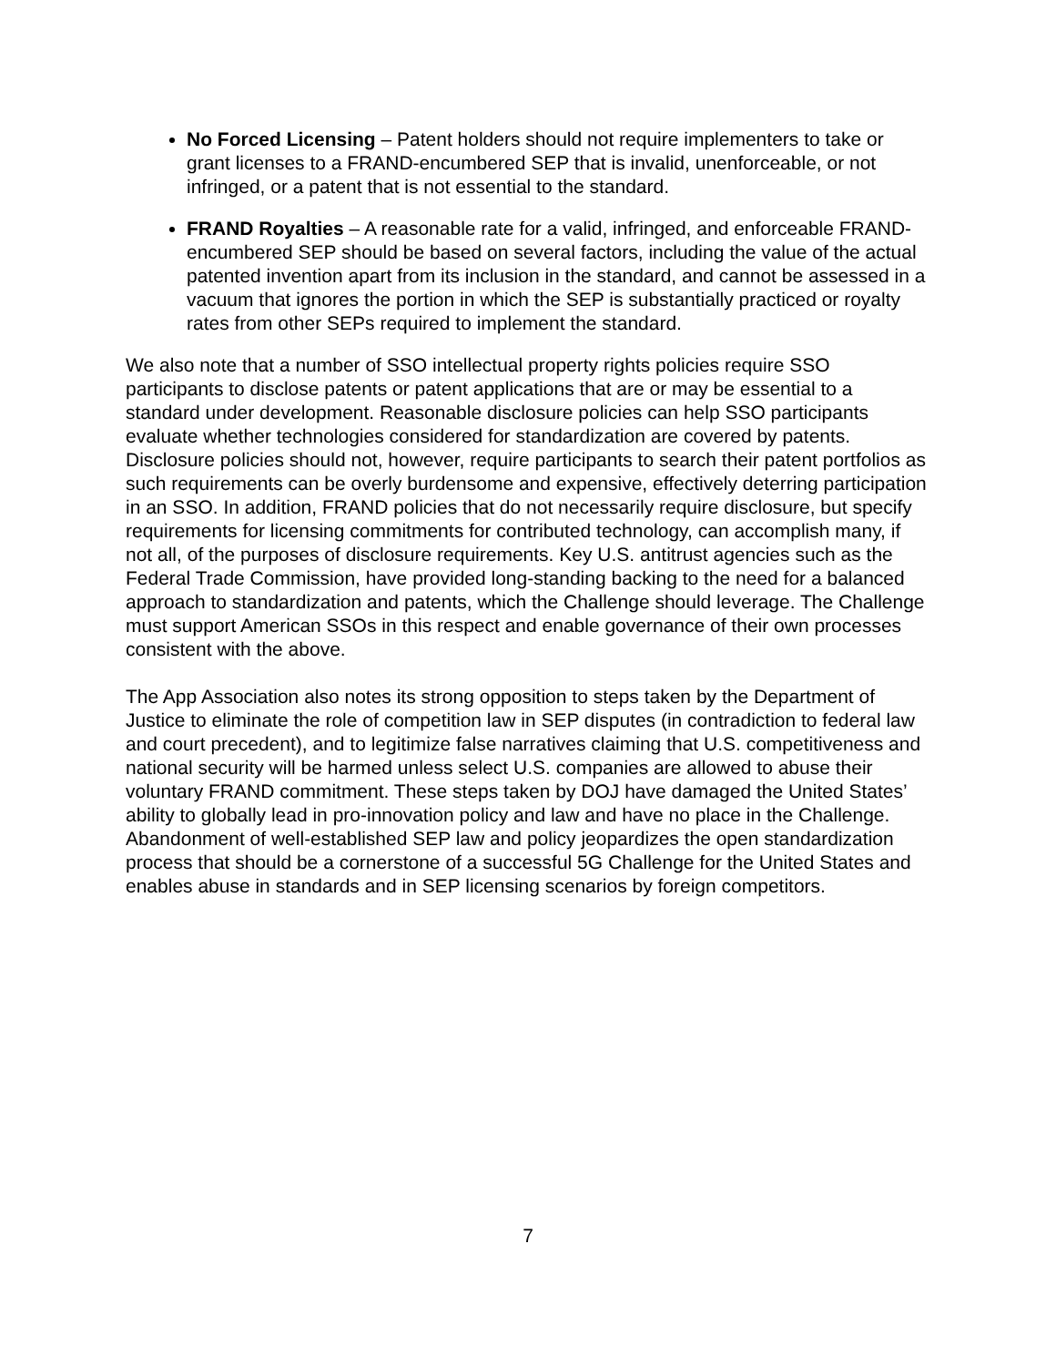No Forced Licensing – Patent holders should not require implementers to take or grant licenses to a FRAND-encumbered SEP that is invalid, unenforceable, or not infringed, or a patent that is not essential to the standard.
FRAND Royalties – A reasonable rate for a valid, infringed, and enforceable FRAND-encumbered SEP should be based on several factors, including the value of the actual patented invention apart from its inclusion in the standard, and cannot be assessed in a vacuum that ignores the portion in which the SEP is substantially practiced or royalty rates from other SEPs required to implement the standard.
We also note that a number of SSO intellectual property rights policies require SSO participants to disclose patents or patent applications that are or may be essential to a standard under development. Reasonable disclosure policies can help SSO participants evaluate whether technologies considered for standardization are covered by patents. Disclosure policies should not, however, require participants to search their patent portfolios as such requirements can be overly burdensome and expensive, effectively deterring participation in an SSO. In addition, FRAND policies that do not necessarily require disclosure, but specify requirements for licensing commitments for contributed technology, can accomplish many, if not all, of the purposes of disclosure requirements. Key U.S. antitrust agencies such as the Federal Trade Commission, have provided long-standing backing to the need for a balanced approach to standardization and patents, which the Challenge should leverage. The Challenge must support American SSOs in this respect and enable governance of their own processes consistent with the above.
The App Association also notes its strong opposition to steps taken by the Department of Justice to eliminate the role of competition law in SEP disputes (in contradiction to federal law and court precedent), and to legitimize false narratives claiming that U.S. competitiveness and national security will be harmed unless select U.S. companies are allowed to abuse their voluntary FRAND commitment. These steps taken by DOJ have damaged the United States’ ability to globally lead in pro-innovation policy and law and have no place in the Challenge. Abandonment of well-established SEP law and policy jeopardizes the open standardization process that should be a cornerstone of a successful 5G Challenge for the United States and enables abuse in standards and in SEP licensing scenarios by foreign competitors.
7